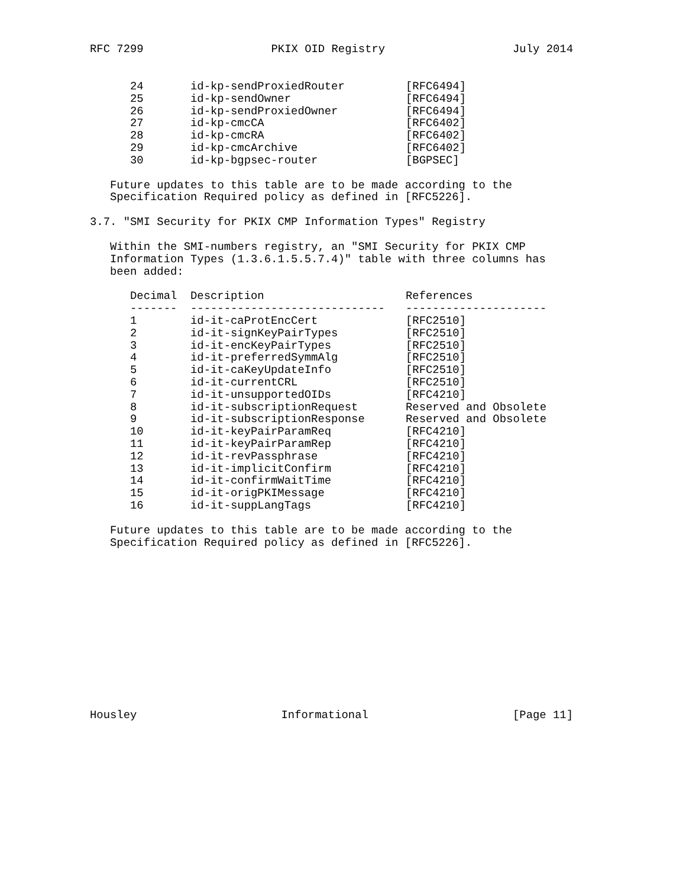RFC 7299 PKIX OID Registry July 2014
| 24 | id-kp-sendProxiedRouter | [RFC6494] |
| 25 | id-kp-sendOwner | [RFC6494] |
| 26 | id-kp-sendProxiedOwner | [RFC6494] |
| 27 | id-kp-cmcCA | [RFC6402] |
| 28 | id-kp-cmcRA | [RFC6402] |
| 29 | id-kp-cmcArchive | [RFC6402] |
| 30 | id-kp-bgpsec-router | [BGPSEC] |
Future updates to this table are to be made according to the
Specification Required policy as defined in [RFC5226].
3.7. "SMI Security for PKIX CMP Information Types" Registry
Within the SMI-numbers registry, an "SMI Security for PKIX CMP
Information Types (1.3.6.1.5.5.7.4)" table with three columns has
been added:
| Decimal | Description | References |
| --- | --- | --- |
| ------- | ----------------------------- | --------------------- |
| 1 | id-it-caProtEncCert | [RFC2510] |
| 2 | id-it-signKeyPairTypes | [RFC2510] |
| 3 | id-it-encKeyPairTypes | [RFC2510] |
| 4 | id-it-preferredSymmAlg | [RFC2510] |
| 5 | id-it-caKeyUpdateInfo | [RFC2510] |
| 6 | id-it-currentCRL | [RFC2510] |
| 7 | id-it-unsupportedOIDs | [RFC4210] |
| 8 | id-it-subscriptionRequest | Reserved and Obsolete |
| 9 | id-it-subscriptionResponse | Reserved and Obsolete |
| 10 | id-it-keyPairParamReq | [RFC4210] |
| 11 | id-it-keyPairParamRep | [RFC4210] |
| 12 | id-it-revPassphrase | [RFC4210] |
| 13 | id-it-implicitConfirm | [RFC4210] |
| 14 | id-it-confirmWaitTime | [RFC4210] |
| 15 | id-it-origPKIMessage | [RFC4210] |
| 16 | id-it-suppLangTags | [RFC4210] |
Future updates to this table are to be made according to the
Specification Required policy as defined in [RFC5226].
Housley Informational [Page 11]